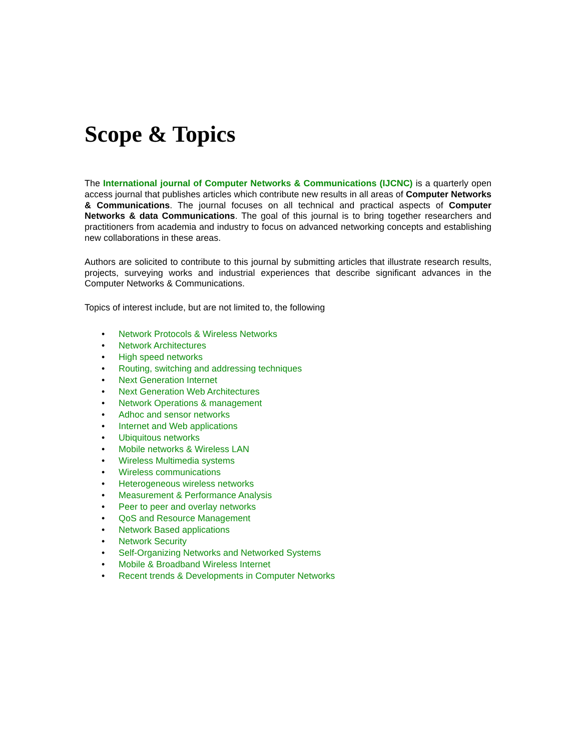Scope & Topics
The International journal of Computer Networks & Communications (IJCNC) is a quarterly open access journal that publishes articles which contribute new results in all areas of Computer Networks & Communications. The journal focuses on all technical and practical aspects of Computer Networks & data Communications. The goal of this journal is to bring together researchers and practitioners from academia and industry to focus on advanced networking concepts and establishing new collaborations in these areas.
Authors are solicited to contribute to this journal by submitting articles that illustrate research results, projects, surveying works and industrial experiences that describe significant advances in the Computer Networks & Communications.
Topics of interest include, but are not limited to, the following
• Network Protocols & Wireless Networks
• Network Architectures
• High speed networks
• Routing, switching and addressing techniques
• Next Generation Internet
• Next Generation Web Architectures
• Network Operations & management
• Adhoc and sensor networks
• Internet and Web applications
• Ubiquitous networks
• Mobile networks & Wireless LAN
• Wireless Multimedia systems
• Wireless communications
• Heterogeneous wireless networks
• Measurement & Performance Analysis
• Peer to peer and overlay networks
• QoS and Resource Management
• Network Based applications
• Network Security
• Self-Organizing Networks and Networked Systems
• Mobile & Broadband Wireless Internet
• Recent trends & Developments in Computer Networks